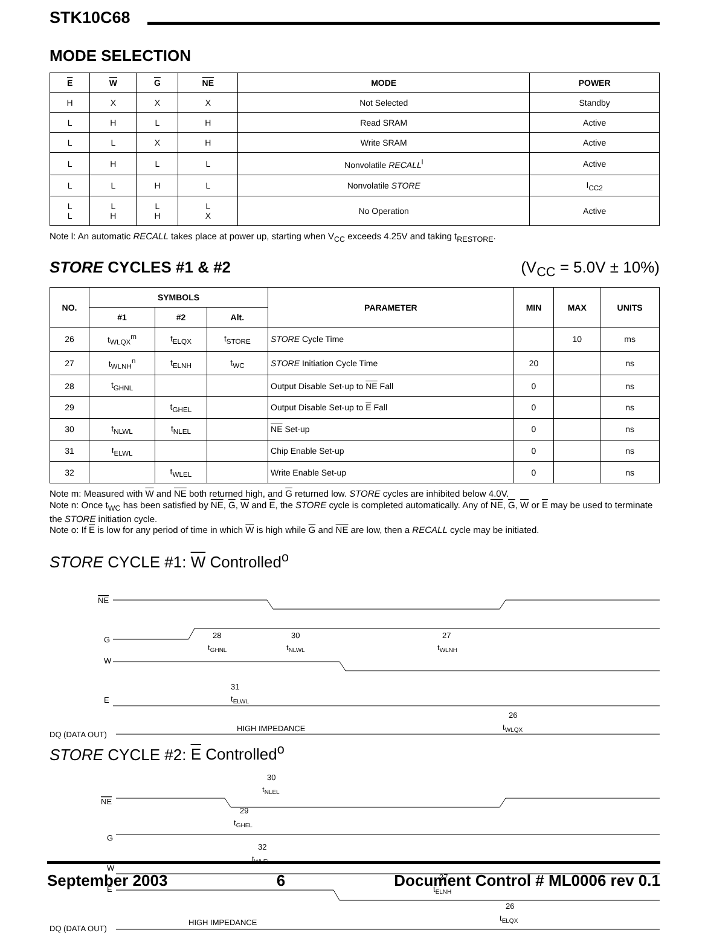STK10C68
MODE SELECTION
| E | W | G | NE | MODE | POWER |
| --- | --- | --- | --- | --- | --- |
| H | X | X | X | Not Selected | Standby |
| L | H | L | H | Read SRAM | Active |
| L | L | X | H | Write SRAM | Active |
| L | H | L | L | Nonvolatile RECALL<sup>l</sup> | Active |
| L | L | H | L | Nonvolatile STORE | I<sub>CC2</sub> |
| L L | L H | L H | L X | No Operation | Active |
Note l: An automatic RECALL takes place at power up, starting when V<sub>CC</sub> exceeds 4.25V and taking t<sub>RESTORE</sub>.
STORE CYCLES #1 & #2 (V<sub>CC</sub> = 5.0V ± 10%)
| NO. | SYMBOLS | | | PARAMETER | MIN | MAX | UNITS |
| --- | --- | --- | --- | --- | --- | --- | --- |
| | #1 | #2 | Alt. | | | | |
| 26 | t<sub>WLQX</sub><sup>m</sup> | t<sub>ELQX</sub> | t<sub>STORE</sub> | STORE Cycle Time | | 10 | ms |
| 27 | t<sub>WLNH</sub><sup>n</sup> | t<sub>ELNH</sub> | t<sub>WC</sub> | STORE Initiation Cycle Time | 20 | | ns |
| 28 | t<sub>GHNL</sub> | | | Output Disable Set-up to NE Fall | 0 | | ns |
| 29 | | t<sub>GHEL</sub> | | Output Disable Set-up to E Fall | 0 | | ns |
| 30 | t<sub>NLWL</sub> | t<sub>NLEL</sub> | | NE Set-up | 0 | | ns |
| 31 | t<sub>ELWL</sub> | | | Chip Enable Set-up | 0 | | ns |
| 32 | | t<sub>WLEL</sub> | | Write Enable Set-up | 0 | | ns |
Note m: Measured with W and NE both returned high, and G returned low. STORE cycles are inhibited below 4.0V.
Note n: Once t<sub>WC</sub> has been satisfied by NE, G, W and E, the STORE cycle is completed automatically. Any of NE, G, W or E may be used to terminate the STORE initiation cycle.
Note o: If E is low for any period of time in which W is high while G and NE are low, then a RECALL cycle may be initiated.
STORE CYCLE #1: W Controlled<sup>o</sup>
NE
G
28
tGHNL
30
tNLWL
27
tWLNH
W
31
tELWL
E
26
tWLQX
DQ (DATA OUT)
HIGH IMPEDANCE
STORE CYCLE #2: E Controlled<sup>o</sup>
30
tNLEL
NE
29
tGHEL
G
32
tWLEL
W
E
27
tELNH
26
tELQX
DQ (DATA OUT)
HIGH IMPEDANCE
September 2003 6 Document Control # ML0006 rev 0.1